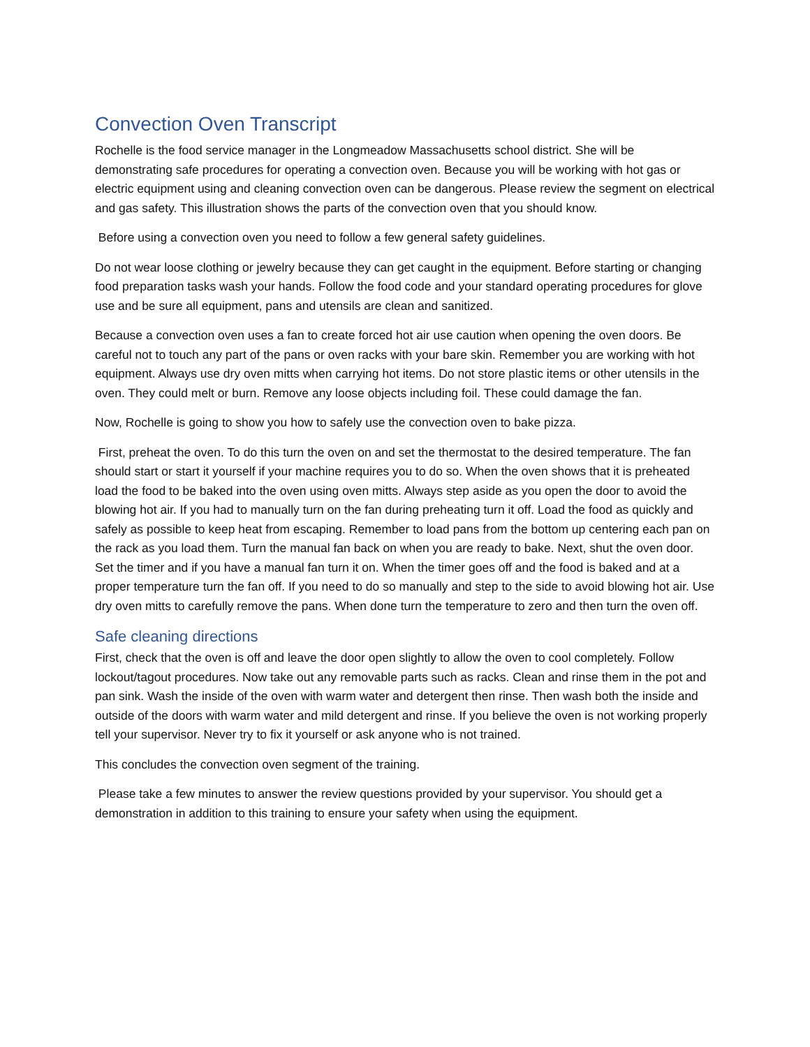Convection Oven Transcript
Rochelle is the food service manager in the Longmeadow Massachusetts school district. She will be demonstrating safe procedures for operating a convection oven. Because you will be working with hot gas or electric equipment using and cleaning convection oven can be dangerous. Please review the segment on electrical and gas safety. This illustration shows the parts of the convection oven that you should know.
Before using a convection oven you need to follow a few general safety guidelines.
Do not wear loose clothing or jewelry because they can get caught in the equipment. Before starting or changing food preparation tasks wash your hands. Follow the food code and your standard operating procedures for glove use and be sure all equipment, pans and utensils are clean and sanitized.
Because a convection oven uses a fan to create forced hot air use caution when opening the oven doors. Be careful not to touch any part of the pans or oven racks with your bare skin. Remember you are working with hot equipment. Always use dry oven mitts when carrying hot items. Do not store plastic items or other utensils in the oven. They could melt or burn. Remove any loose objects including foil. These could damage the fan.
Now, Rochelle is going to show you how to safely use the convection oven to bake pizza.
First, preheat the oven. To do this turn the oven on and set the thermostat to the desired temperature. The fan should start or start it yourself if your machine requires you to do so. When the oven shows that it is preheated load the food to be baked into the oven using oven mitts. Always step aside as you open the door to avoid the blowing hot air. If you had to manually turn on the fan during preheating turn it off. Load the food as quickly and safely as possible to keep heat from escaping. Remember to load pans from the bottom up centering each pan on the rack as you load them. Turn the manual fan back on when you are ready to bake. Next, shut the oven door. Set the timer and if you have a manual fan turn it on. When the timer goes off and the food is baked and at a proper temperature turn the fan off. If you need to do so manually and step to the side to avoid blowing hot air. Use dry oven mitts to carefully remove the pans. When done turn the temperature to zero and then turn the oven off.
Safe cleaning directions
First, check that the oven is off and leave the door open slightly to allow the oven to cool completely. Follow lockout/tagout procedures. Now take out any removable parts such as racks. Clean and rinse them in the pot and pan sink. Wash the inside of the oven with warm water and detergent then rinse. Then wash both the inside and outside of the doors with warm water and mild detergent and rinse. If you believe the oven is not working properly tell your supervisor. Never try to fix it yourself or ask anyone who is not trained.
This concludes the convection oven segment of the training.
Please take a few minutes to answer the review questions provided by your supervisor. You should get a demonstration in addition to this training to ensure your safety when using the equipment.